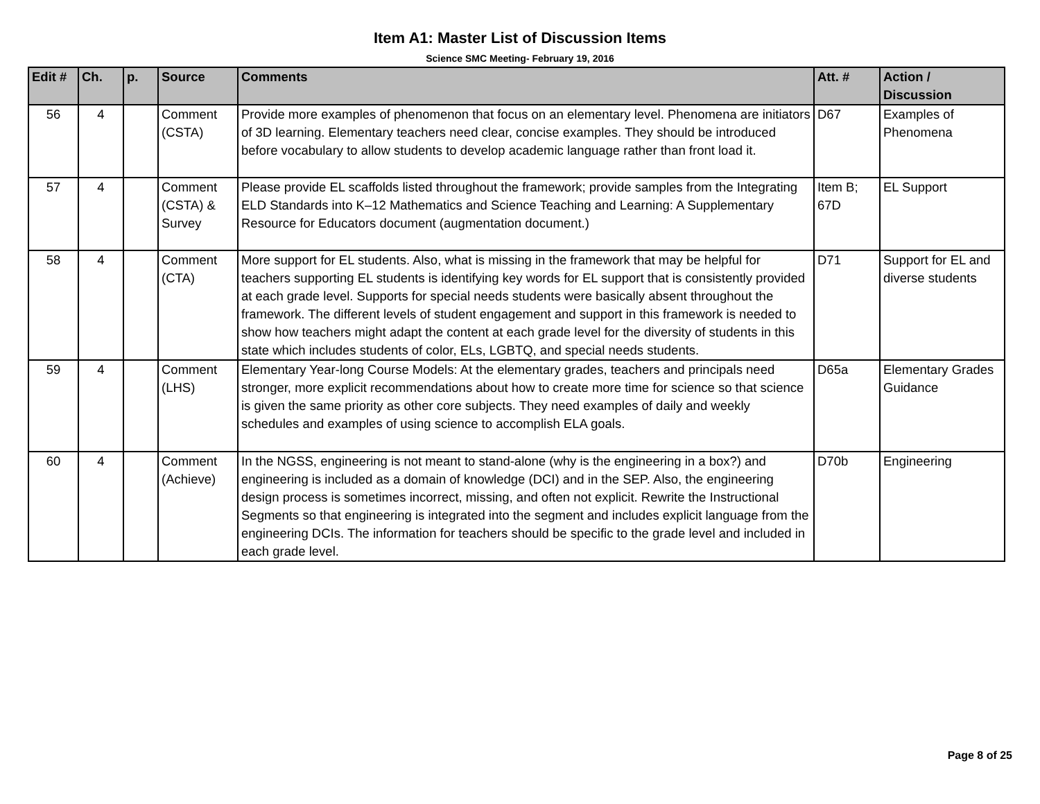Item A1: Master List of Discussion Items
Science SMC Meeting- February 19, 2016
| Edit # | Ch. | p. | Source | Comments | Att. # | Action / Discussion |
| --- | --- | --- | --- | --- | --- | --- |
| 56 | 4 | | Comment (CSTA) | Provide more examples of phenomenon that focus on an elementary level. Phenomena are initiators of 3D learning. Elementary teachers need clear, concise examples. They should be introduced before vocabulary to allow students to develop academic language rather than front load it. | D67 | Examples of Phenomena |
| 57 | 4 | | Comment (CSTA) & Survey | Please provide EL scaffolds listed throughout the framework; provide samples from the Integrating ELD Standards into K–12 Mathematics and Science Teaching and Learning: A Supplementary Resource for Educators document (augmentation document.) | Item B; 67D | EL Support |
| 58 | 4 | | Comment (CTA) | More support for EL students. Also, what is missing in the framework that may be helpful for teachers supporting EL students is identifying key words for EL support that is consistently provided at each grade level. Supports for special needs students were basically absent throughout the framework. The different levels of student engagement and support in this framework is needed to show how teachers might adapt the content at each grade level for the diversity of students in this state which includes students of color, ELs, LGBTQ, and special needs students. | D71 | Support for EL and diverse students |
| 59 | 4 | | Comment (LHS) | Elementary Year-long Course Models: At the elementary grades, teachers and principals need stronger, more explicit recommendations about how to create more time for science so that science is given the same priority as other core subjects. They need examples of daily and weekly schedules and examples of using science to accomplish ELA goals. | D65a | Elementary Grades Guidance |
| 60 | 4 | | Comment (Achieve) | In the NGSS, engineering is not meant to stand-alone (why is the engineering in a box?) and engineering is included as a domain of knowledge (DCI) and in the SEP. Also, the engineering design process is sometimes incorrect, missing, and often not explicit. Rewrite the Instructional Segments so that engineering is integrated into the segment and includes explicit language from the engineering DCIs. The information for teachers should be specific to the grade level and included in each grade level. | D70b | Engineering |
Page 8 of 25